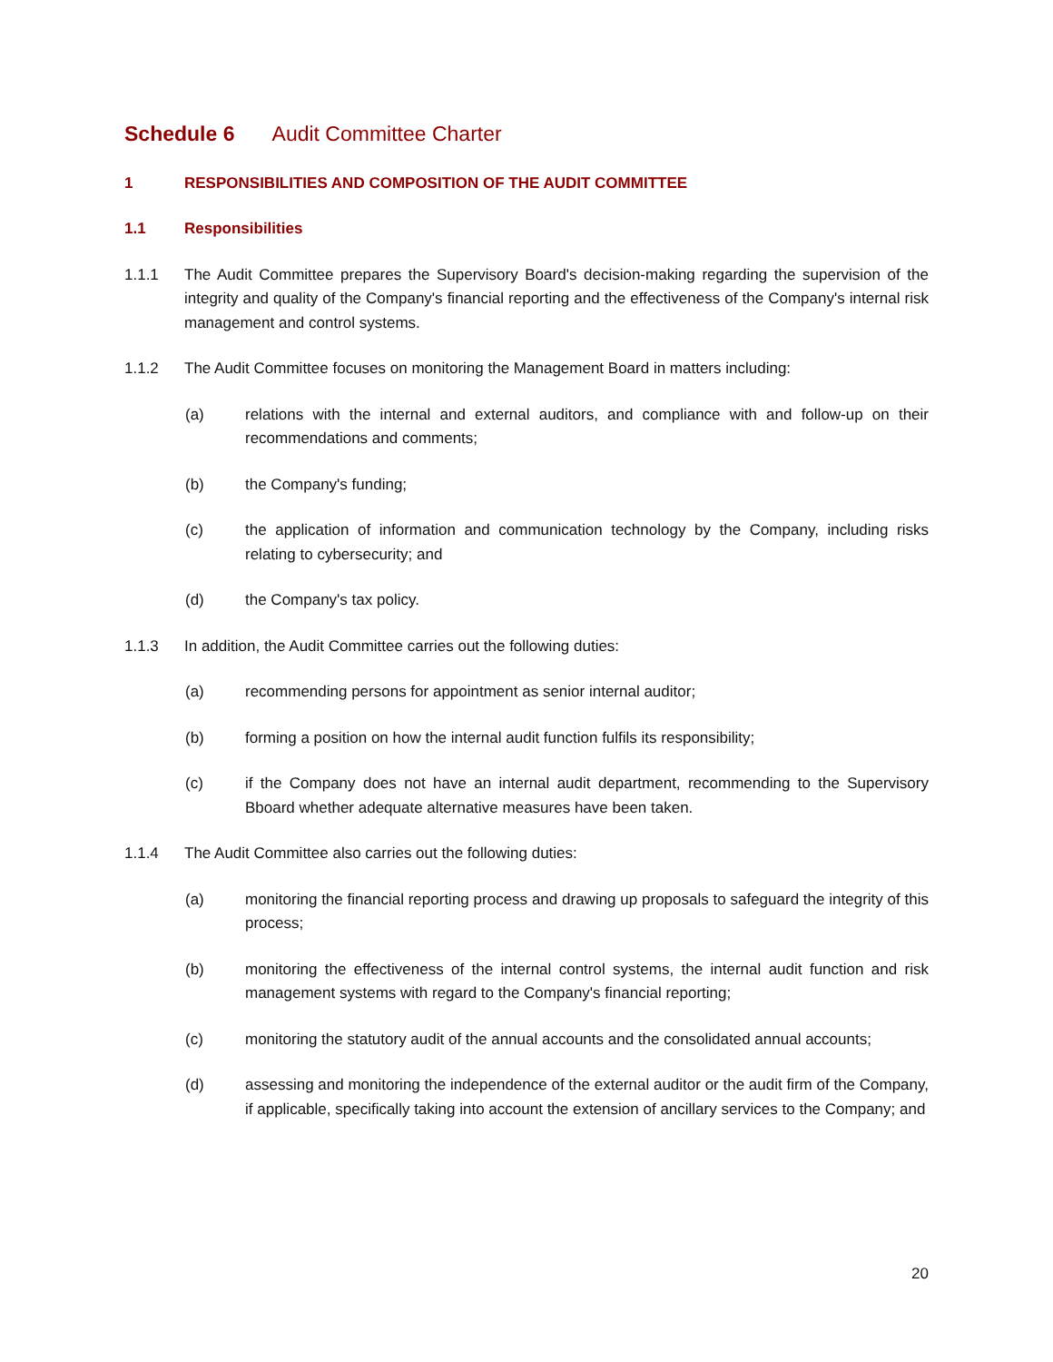Schedule 6 Audit Committee Charter
1 RESPONSIBILITIES AND COMPOSITION OF THE AUDIT COMMITTEE
1.1 Responsibilities
1.1.1 The Audit Committee prepares the Supervisory Board's decision-making regarding the supervision of the integrity and quality of the Company's financial reporting and the effectiveness of the Company's internal risk management and control systems.
1.1.2 The Audit Committee focuses on monitoring the Management Board in matters including:
(a) relations with the internal and external auditors, and compliance with and follow-up on their recommendations and comments;
(b) the Company's funding;
(c) the application of information and communication technology by the Company, including risks relating to cybersecurity; and
(d) the Company's tax policy.
1.1.3 In addition, the Audit Committee carries out the following duties:
(a) recommending persons for appointment as senior internal auditor;
(b) forming a position on how the internal audit function fulfils its responsibility;
(c) if the Company does not have an internal audit department, recommending to the Supervisory Bboard whether adequate alternative measures have been taken.
1.1.4 The Audit Committee also carries out the following duties:
(a) monitoring the financial reporting process and drawing up proposals to safeguard the integrity of this process;
(b) monitoring the effectiveness of the internal control systems, the internal audit function and risk management systems with regard to the Company's financial reporting;
(c) monitoring the statutory audit of the annual accounts and the consolidated annual accounts;
(d) assessing and monitoring the independence of the external auditor or the audit firm of the Company, if applicable, specifically taking into account the extension of ancillary services to the Company; and
20